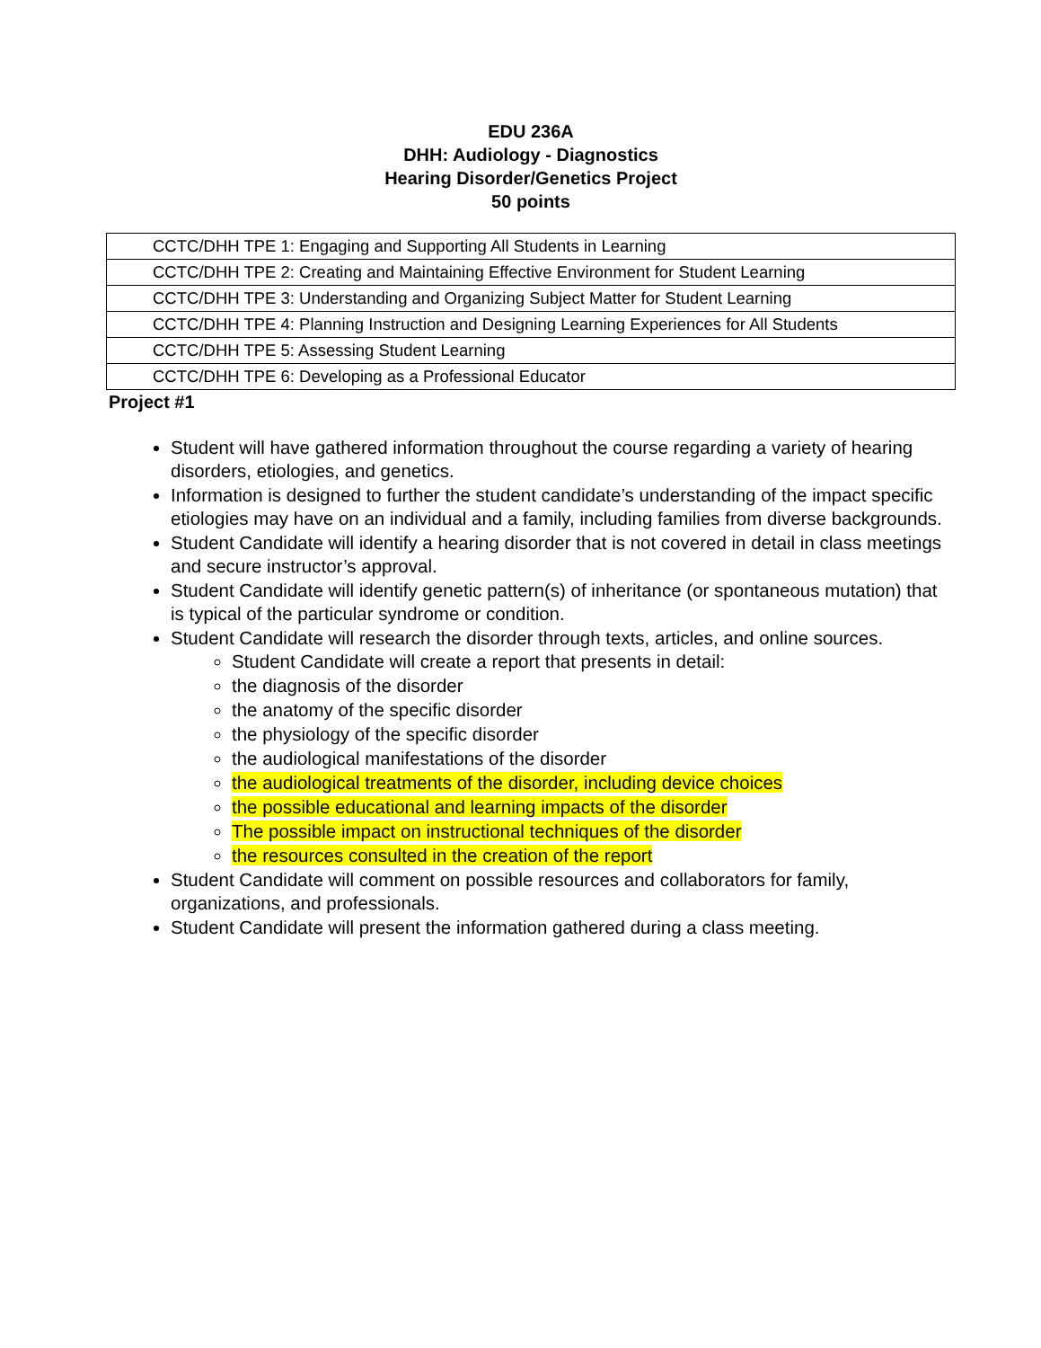EDU 236A
DHH: Audiology - Diagnostics
Hearing Disorder/Genetics Project
50 points
| CCTC/DHH TPE 1: Engaging and Supporting All Students in Learning |
| CCTC/DHH TPE 2: Creating and Maintaining Effective Environment for Student Learning |
| CCTC/DHH TPE 3: Understanding and Organizing Subject Matter for Student Learning |
| CCTC/DHH TPE 4: Planning Instruction and Designing Learning Experiences for All Students |
| CCTC/DHH TPE 5: Assessing Student Learning |
| CCTC/DHH TPE 6: Developing as a Professional Educator |
Project #1
Student will have gathered information throughout the course regarding a variety of hearing disorders, etiologies, and genetics.
Information is designed to further the student candidate’s understanding of the impact specific etiologies may have on an individual and a family, including families from diverse backgrounds.
Student Candidate will identify a hearing disorder that is not covered in detail in class meetings and secure instructor’s approval.
Student Candidate will identify genetic pattern(s) of inheritance (or spontaneous mutation) that is typical of the particular syndrome or condition.
Student Candidate will research the disorder through texts, articles, and online sources.
Student Candidate will create a report that presents in detail:
the diagnosis of the disorder
the anatomy of the specific disorder
the physiology of the specific disorder
the audiological manifestations of the disorder
the audiological treatments of the disorder, including device choices
the possible educational and learning impacts of the disorder
The possible impact on instructional techniques of the disorder
the resources consulted in the creation of the report
Student Candidate will comment on possible resources and collaborators for family, organizations, and professionals.
Student Candidate will present the information gathered during a class meeting.